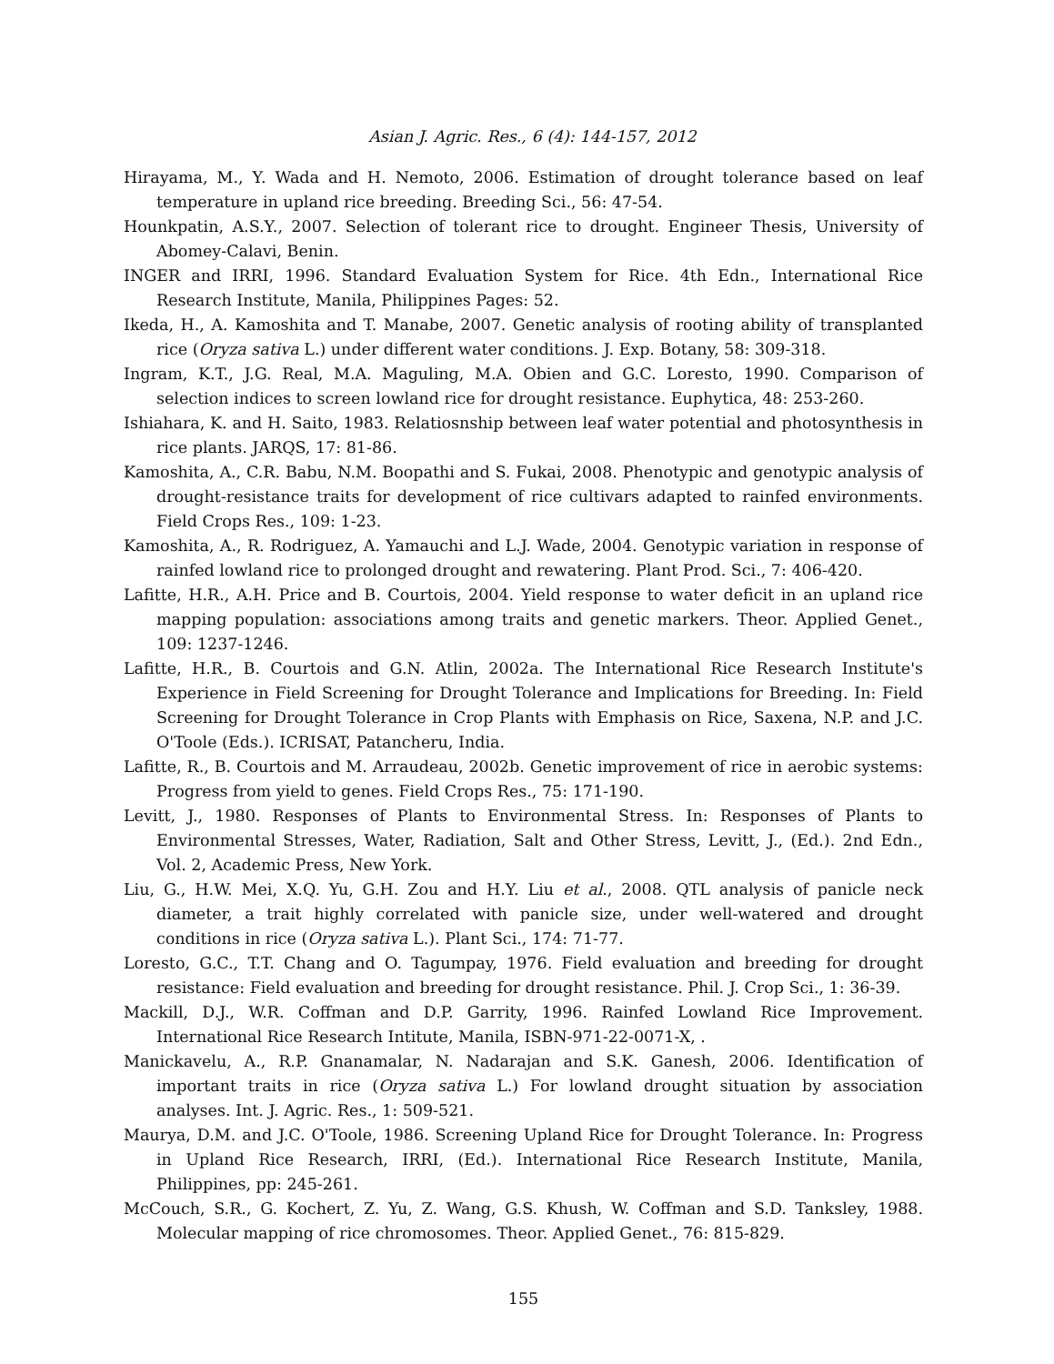Asian J. Agric. Res., 6 (4): 144-157, 2012
Hirayama, M., Y. Wada and H. Nemoto, 2006. Estimation of drought tolerance based on leaf temperature in upland rice breeding. Breeding Sci., 56: 47-54.
Hounkpatin, A.S.Y., 2007. Selection of tolerant rice to drought. Engineer Thesis, University of Abomey-Calavi, Benin.
INGER and IRRI, 1996. Standard Evaluation System for Rice. 4th Edn., International Rice Research Institute, Manila, Philippines Pages: 52.
Ikeda, H., A. Kamoshita and T. Manabe, 2007. Genetic analysis of rooting ability of transplanted rice (Oryza sativa L.) under different water conditions. J. Exp. Botany, 58: 309-318.
Ingram, K.T., J.G. Real, M.A. Maguling, M.A. Obien and G.C. Loresto, 1990. Comparison of selection indices to screen lowland rice for drought resistance. Euphytica, 48: 253-260.
Ishiahara, K. and H. Saito, 1983. Relatiosnship between leaf water potential and photosynthesis in rice plants. JARQS, 17: 81-86.
Kamoshita, A., C.R. Babu, N.M. Boopathi and S. Fukai, 2008. Phenotypic and genotypic analysis of drought-resistance traits for development of rice cultivars adapted to rainfed environments. Field Crops Res., 109: 1-23.
Kamoshita, A., R. Rodriguez, A. Yamauchi and L.J. Wade, 2004. Genotypic variation in response of rainfed lowland rice to prolonged drought and rewatering. Plant Prod. Sci., 7: 406-420.
Lafitte, H.R., A.H. Price and B. Courtois, 2004. Yield response to water deficit in an upland rice mapping population: associations among traits and genetic markers. Theor. Applied Genet., 109: 1237-1246.
Lafitte, H.R., B. Courtois and G.N. Atlin, 2002a. The International Rice Research Institute's Experience in Field Screening for Drought Tolerance and Implications for Breeding. In: Field Screening for Drought Tolerance in Crop Plants with Emphasis on Rice, Saxena, N.P. and J.C. O'Toole (Eds.). ICRISAT, Patancheru, India.
Lafitte, R., B. Courtois and M. Arraudeau, 2002b. Genetic improvement of rice in aerobic systems: Progress from yield to genes. Field Crops Res., 75: 171-190.
Levitt, J., 1980. Responses of Plants to Environmental Stress. In: Responses of Plants to Environmental Stresses, Water, Radiation, Salt and Other Stress, Levitt, J., (Ed.). 2nd Edn., Vol. 2, Academic Press, New York.
Liu, G., H.W. Mei, X.Q. Yu, G.H. Zou and H.Y. Liu et al., 2008. QTL analysis of panicle neck diameter, a trait highly correlated with panicle size, under well-watered and drought conditions in rice (Oryza sativa L.). Plant Sci., 174: 71-77.
Loresto, G.C., T.T. Chang and O. Tagumpay, 1976. Field evaluation and breeding for drought resistance: Field evaluation and breeding for drought resistance. Phil. J. Crop Sci., 1: 36-39.
Mackill, D.J., W.R. Coffman and D.P. Garrity, 1996. Rainfed Lowland Rice Improvement. International Rice Research Intitute, Manila, ISBN-971-22-0071-X, .
Manickavelu, A., R.P. Gnanamalar, N. Nadarajan and S.K. Ganesh, 2006. Identification of important traits in rice (Oryza sativa L.) For lowland drought situation by association analyses. Int. J. Agric. Res., 1: 509-521.
Maurya, D.M. and J.C. O'Toole, 1986. Screening Upland Rice for Drought Tolerance. In: Progress in Upland Rice Research, IRRI, (Ed.). International Rice Research Institute, Manila, Philippines, pp: 245-261.
McCouch, S.R., G. Kochert, Z. Yu, Z. Wang, G.S. Khush, W. Coffman and S.D. Tanksley, 1988. Molecular mapping of rice chromosomes. Theor. Applied Genet., 76: 815-829.
155